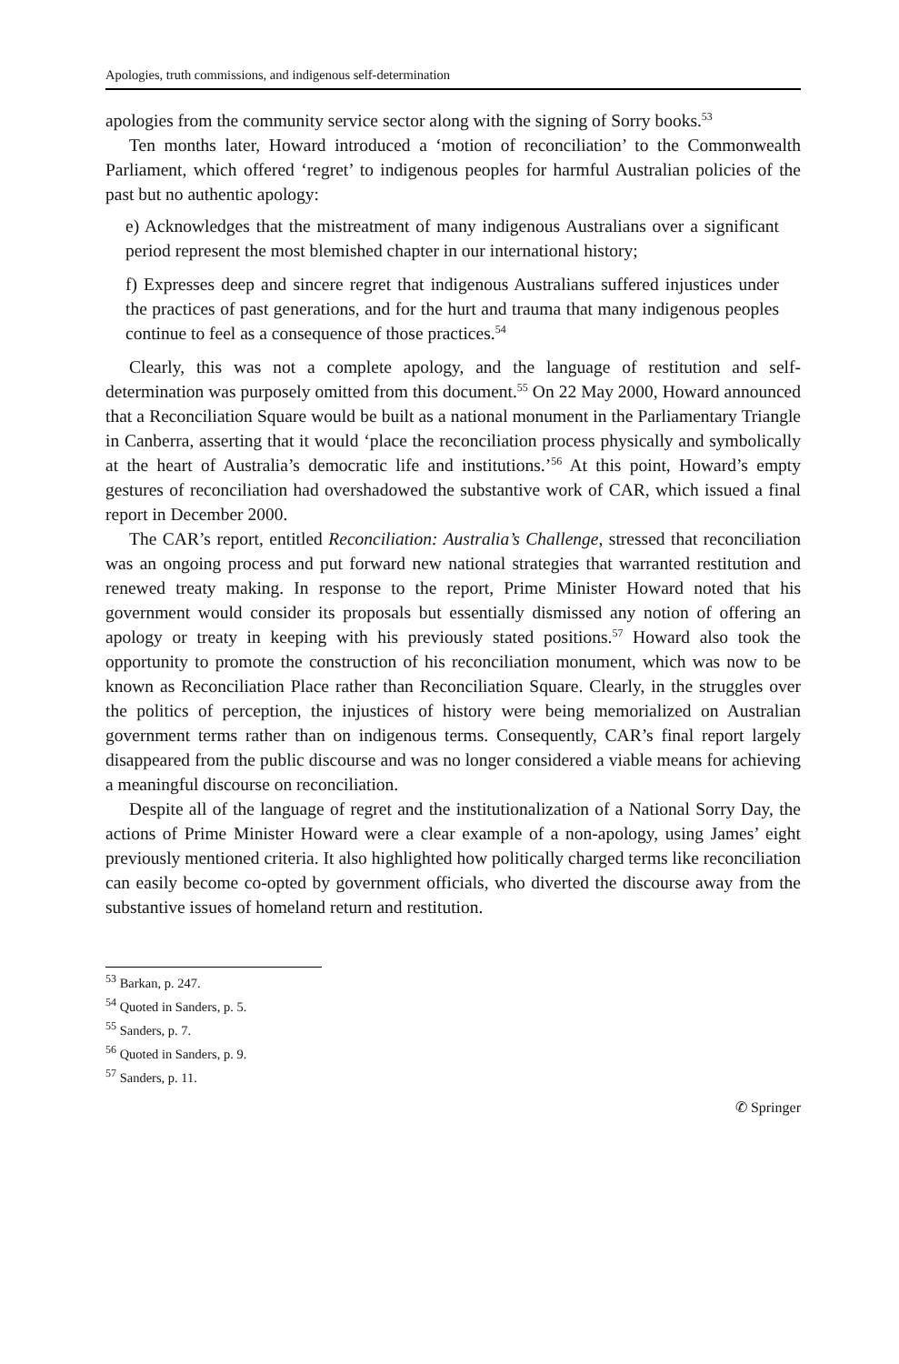Apologies, truth commissions, and indigenous self-determination
apologies from the community service sector along with the signing of Sorry books.<sup>53</sup>
Ten months later, Howard introduced a ‘motion of reconciliation’ to the Commonwealth Parliament, which offered ‘regret’ to indigenous peoples for harmful Australian policies of the past but no authentic apology:
e) Acknowledges that the mistreatment of many indigenous Australians over a significant period represent the most blemished chapter in our international history;
f) Expresses deep and sincere regret that indigenous Australians suffered injustices under the practices of past generations, and for the hurt and trauma that many indigenous peoples continue to feel as a consequence of those practices.<sup>54</sup>
Clearly, this was not a complete apology, and the language of restitution and self-determination was purposely omitted from this document.<sup>55</sup> On 22 May 2000, Howard announced that a Reconciliation Square would be built as a national monument in the Parliamentary Triangle in Canberra, asserting that it would ‘place the reconciliation process physically and symbolically at the heart of Australia’s democratic life and institutions.’<sup>56</sup> At this point, Howard’s empty gestures of reconciliation had overshadowed the substantive work of CAR, which issued a final report in December 2000.
The CAR’s report, entitled Reconciliation: Australia’s Challenge, stressed that reconciliation was an ongoing process and put forward new national strategies that warranted restitution and renewed treaty making. In response to the report, Prime Minister Howard noted that his government would consider its proposals but essentially dismissed any notion of offering an apology or treaty in keeping with his previously stated positions.<sup>57</sup> Howard also took the opportunity to promote the construction of his reconciliation monument, which was now to be known as Reconciliation Place rather than Reconciliation Square. Clearly, in the struggles over the politics of perception, the injustices of history were being memorialized on Australian government terms rather than on indigenous terms. Consequently, CAR’s final report largely disappeared from the public discourse and was no longer considered a viable means for achieving a meaningful discourse on reconciliation.
Despite all of the language of regret and the institutionalization of a National Sorry Day, the actions of Prime Minister Howard were a clear example of a non-apology, using James’ eight previously mentioned criteria. It also highlighted how politically charged terms like reconciliation can easily become co-opted by government officials, who diverted the discourse away from the substantive issues of homeland return and restitution.
<sup>53</sup> Barkan, p. 247.
<sup>54</sup> Quoted in Sanders, p. 5.
<sup>55</sup> Sanders, p. 7.
<sup>56</sup> Quoted in Sanders, p. 9.
<sup>57</sup> Sanders, p. 11.
✆ Springer